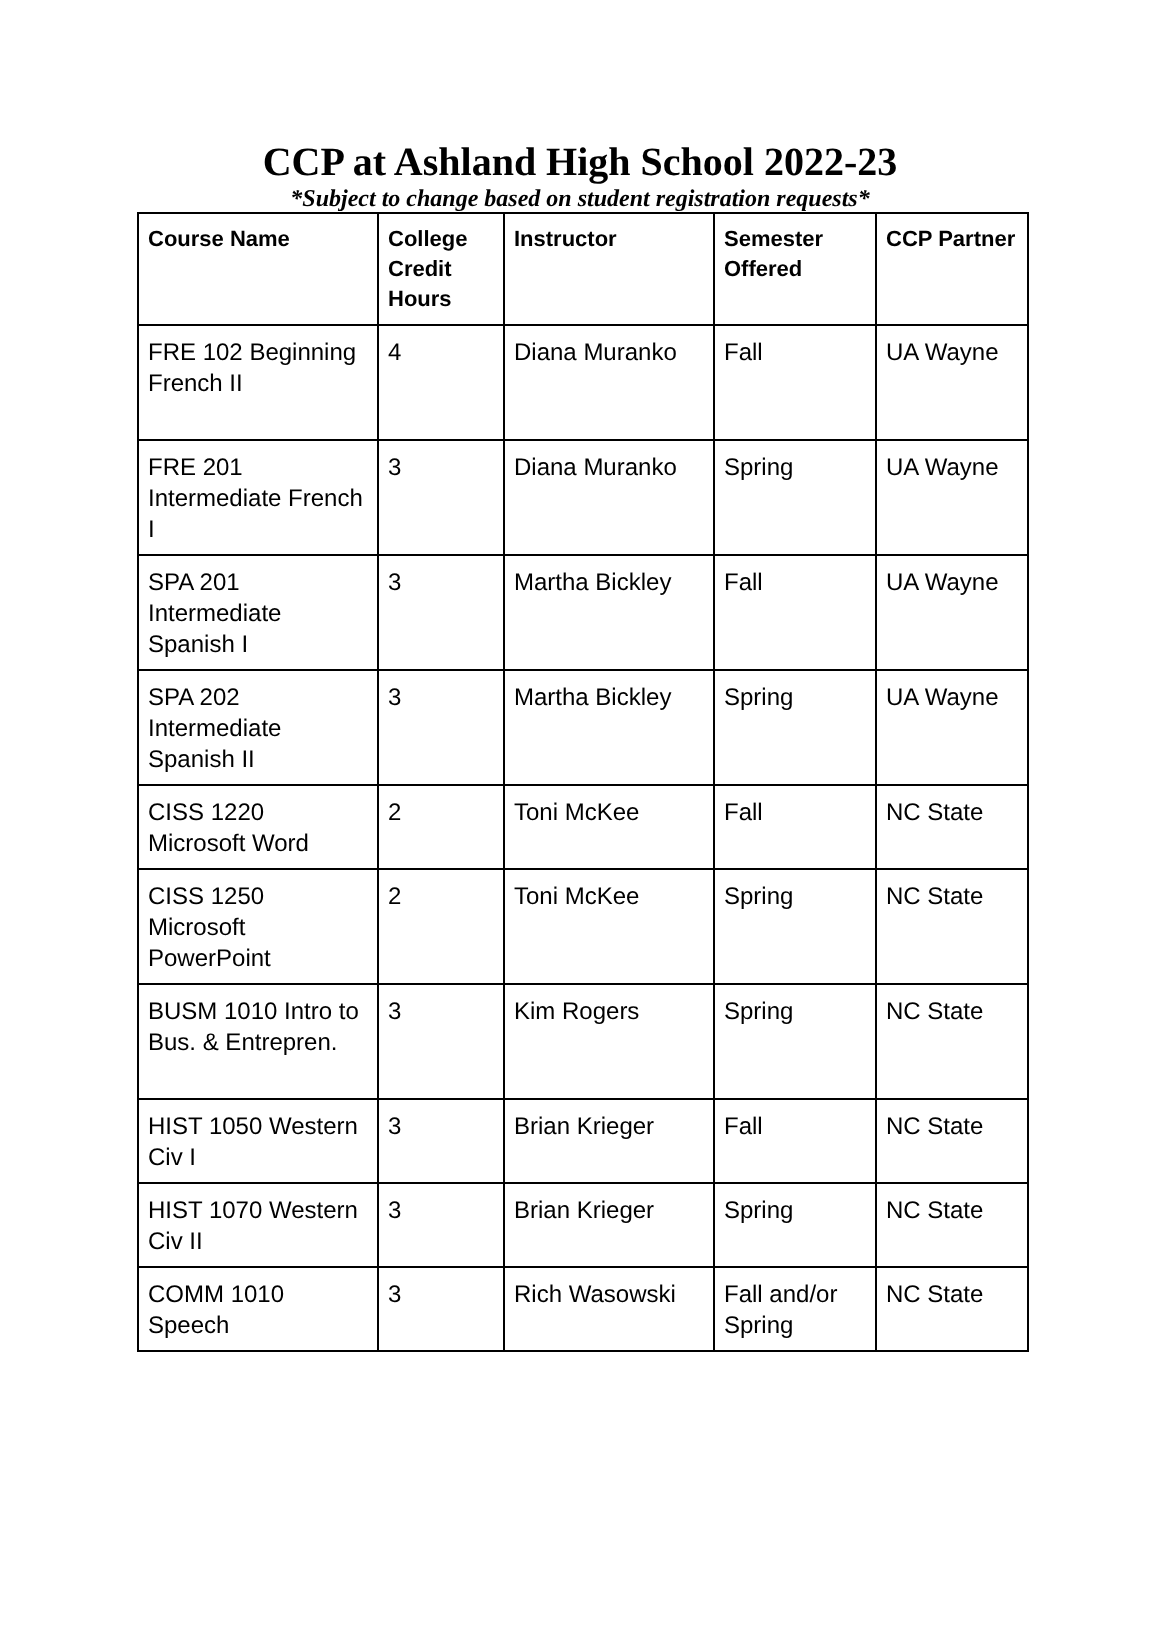CCP at Ashland High School 2022-23
*Subject to change based on student registration requests*
| Course Name | College Credit Hours | Instructor | Semester Offered | CCP Partner |
| --- | --- | --- | --- | --- |
| FRE 102 Beginning French II | 4 | Diana Muranko | Fall | UA Wayne |
| FRE 201 Intermediate French I | 3 | Diana Muranko | Spring | UA Wayne |
| SPA 201 Intermediate Spanish I | 3 | Martha Bickley | Fall | UA Wayne |
| SPA 202 Intermediate Spanish II | 3 | Martha Bickley | Spring | UA Wayne |
| CISS 1220 Microsoft Word | 2 | Toni McKee | Fall | NC State |
| CISS 1250 Microsoft PowerPoint | 2 | Toni McKee | Spring | NC State |
| BUSM 1010 Intro to Bus. & Entrepren. | 3 | Kim Rogers | Spring | NC State |
| HIST 1050 Western Civ I | 3 | Brian Krieger | Fall | NC State |
| HIST 1070 Western Civ II | 3 | Brian Krieger | Spring | NC State |
| COMM 1010 Speech | 3 | Rich Wasowski | Fall and/or Spring | NC State |